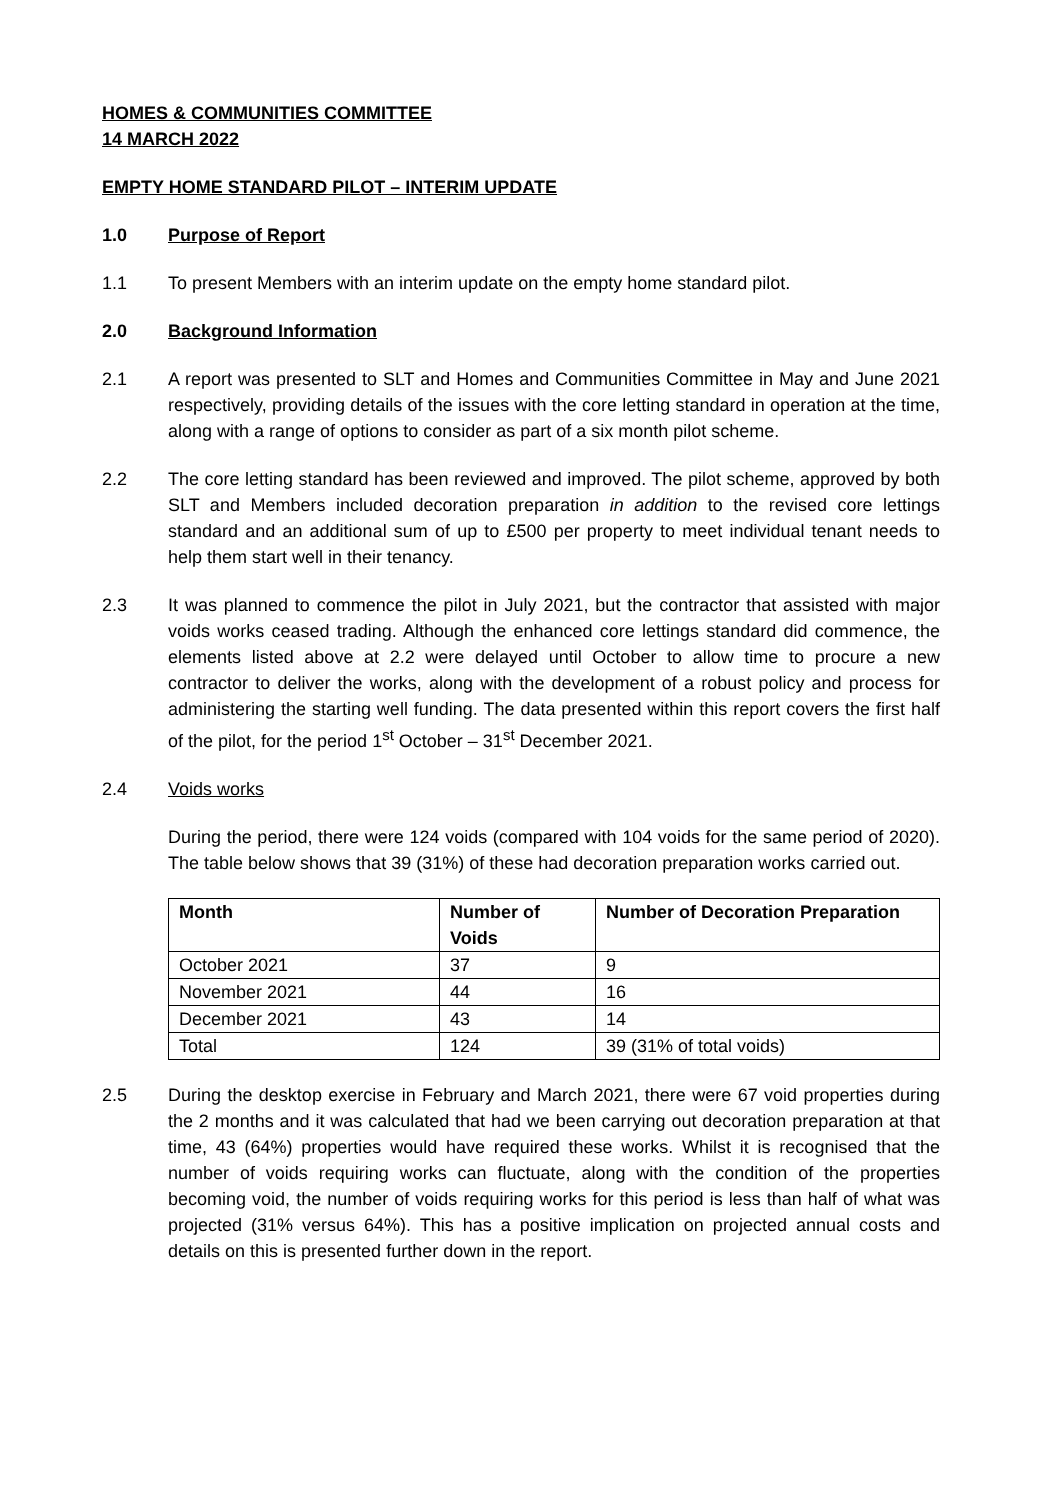HOMES & COMMUNITIES COMMITTEE
14 MARCH 2022
EMPTY HOME STANDARD PILOT – INTERIM UPDATE
1.0 Purpose of Report
1.1 To present Members with an interim update on the empty home standard pilot.
2.0 Background Information
2.1 A report was presented to SLT and Homes and Communities Committee in May and June 2021 respectively, providing details of the issues with the core letting standard in operation at the time, along with a range of options to consider as part of a six month pilot scheme.
2.2 The core letting standard has been reviewed and improved. The pilot scheme, approved by both SLT and Members included decoration preparation in addition to the revised core lettings standard and an additional sum of up to £500 per property to meet individual tenant needs to help them start well in their tenancy.
2.3 It was planned to commence the pilot in July 2021, but the contractor that assisted with major voids works ceased trading. Although the enhanced core lettings standard did commence, the elements listed above at 2.2 were delayed until October to allow time to procure a new contractor to deliver the works, along with the development of a robust policy and process for administering the starting well funding. The data presented within this report covers the first half of the pilot, for the period 1<sup>st</sup> October – 31<sup>st</sup> December 2021.
2.4 Voids works
During the period, there were 124 voids (compared with 104 voids for the same period of 2020). The table below shows that 39 (31%) of these had decoration preparation works carried out.
| Month | Number of Voids | Number of Decoration Preparation |
| --- | --- | --- |
| October 2021 | 37 | 9 |
| November 2021 | 44 | 16 |
| December 2021 | 43 | 14 |
| Total | 124 | 39 (31% of total voids) |
2.5 During the desktop exercise in February and March 2021, there were 67 void properties during the 2 months and it was calculated that had we been carrying out decoration preparation at that time, 43 (64%) properties would have required these works. Whilst it is recognised that the number of voids requiring works can fluctuate, along with the condition of the properties becoming void, the number of voids requiring works for this period is less than half of what was projected (31% versus 64%). This has a positive implication on projected annual costs and details on this is presented further down in the report.